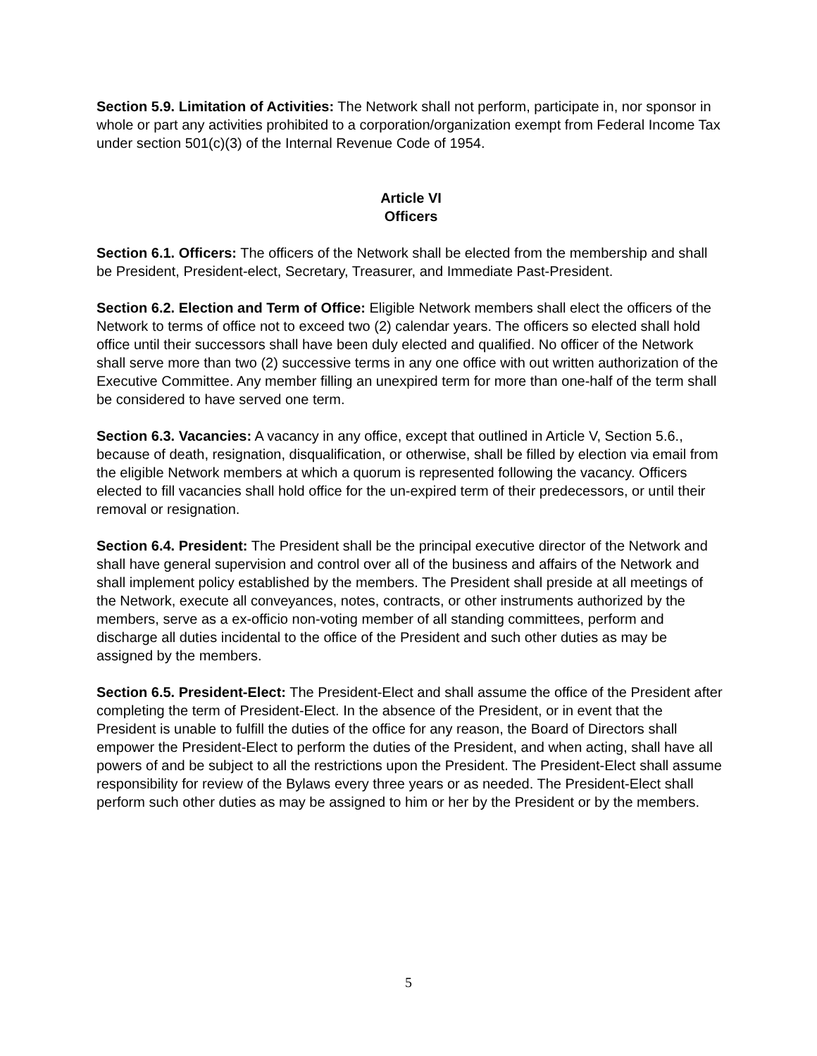Section 5.9. Limitation of Activities: The Network shall not perform, participate in, nor sponsor in whole or part any activities prohibited to a corporation/organization exempt from Federal Income Tax under section 501(c)(3) of the Internal Revenue Code of 1954.
Article VI
Officers
Section 6.1. Officers: The officers of the Network shall be elected from the membership and shall be President, President-elect, Secretary, Treasurer, and Immediate Past-President.
Section 6.2. Election and Term of Office: Eligible Network members shall elect the officers of the Network to terms of office not to exceed two (2) calendar years. The officers so elected shall hold office until their successors shall have been duly elected and qualified. No officer of the Network shall serve more than two (2) successive terms in any one office with out written authorization of the Executive Committee. Any member filling an unexpired term for more than one-half of the term shall be considered to have served one term.
Section 6.3. Vacancies: A vacancy in any office, except that outlined in Article V, Section 5.6., because of death, resignation, disqualification, or otherwise, shall be filled by election via email from the eligible Network members at which a quorum is represented following the vacancy. Officers elected to fill vacancies shall hold office for the un-expired term of their predecessors, or until their removal or resignation.
Section 6.4. President: The President shall be the principal executive director of the Network and shall have general supervision and control over all of the business and affairs of the Network and shall implement policy established by the members. The President shall preside at all meetings of the Network, execute all conveyances, notes, contracts, or other instruments authorized by the members, serve as a ex-officio non-voting member of all standing committees, perform and discharge all duties incidental to the office of the President and such other duties as may be assigned by the members.
Section 6.5. President-Elect: The President-Elect and shall assume the office of the President after completing the term of President-Elect. In the absence of the President, or in event that the President is unable to fulfill the duties of the office for any reason, the Board of Directors shall empower the President-Elect to perform the duties of the President, and when acting, shall have all powers of and be subject to all the restrictions upon the President. The President-Elect shall assume responsibility for review of the Bylaws every three years or as needed. The President-Elect shall perform such other duties as may be assigned to him or her by the President or by the members.
5